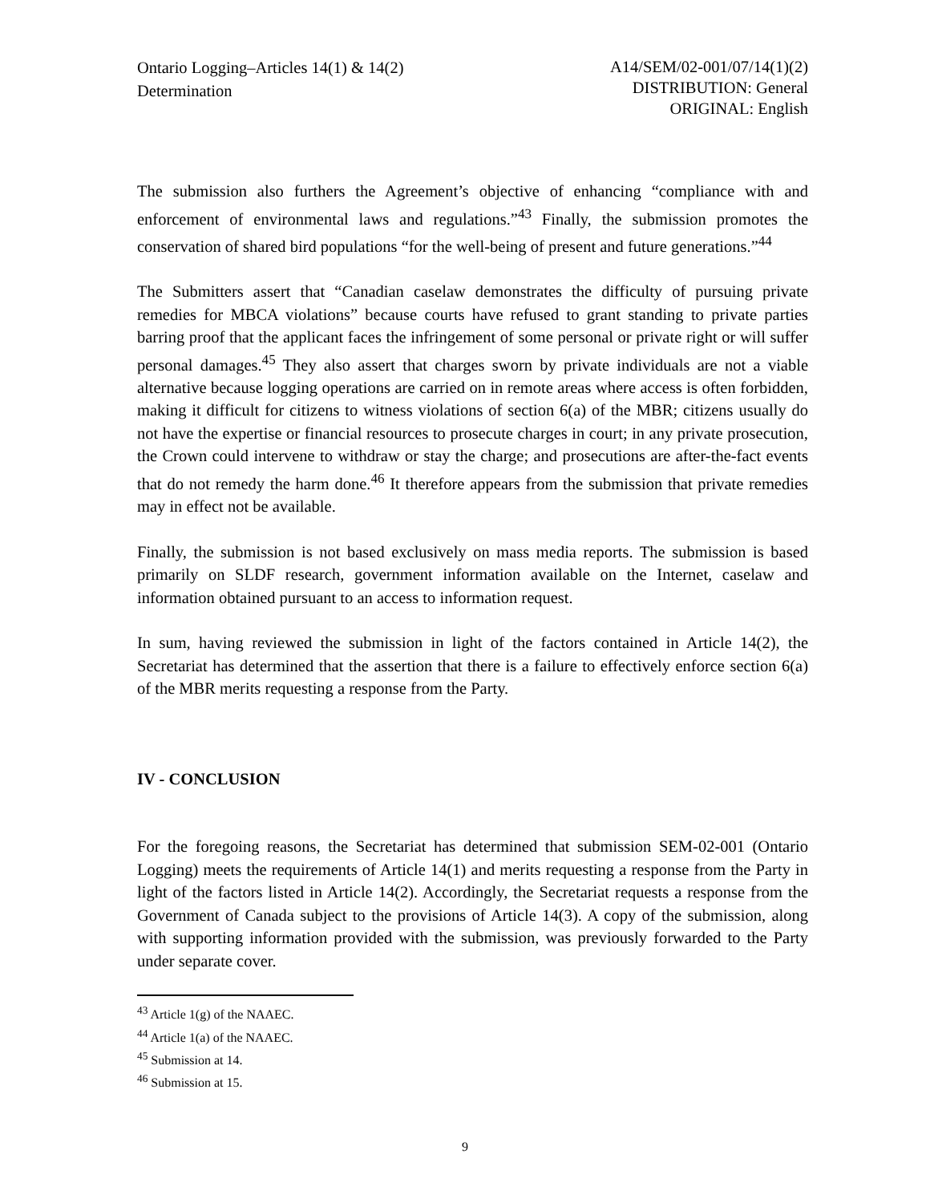Ontario Logging–Articles 14(1) & 14(2)
Determination
A14/SEM/02-001/07/14(1)(2)
DISTRIBUTION: General
ORIGINAL: English
The submission also furthers the Agreement’s objective of enhancing “compliance with and enforcement of environmental laws and regulations.”<sup>43</sup> Finally, the submission promotes the conservation of shared bird populations “for the well-being of present and future generations.”<sup>44</sup>
The Submitters assert that “Canadian caselaw demonstrates the difficulty of pursuing private remedies for MBCA violations” because courts have refused to grant standing to private parties barring proof that the applicant faces the infringement of some personal or private right or will suffer personal damages.<sup>45</sup> They also assert that charges sworn by private individuals are not a viable alternative because logging operations are carried on in remote areas where access is often forbidden, making it difficult for citizens to witness violations of section 6(a) of the MBR; citizens usually do not have the expertise or financial resources to prosecute charges in court; in any private prosecution, the Crown could intervene to withdraw or stay the charge; and prosecutions are after-the-fact events that do not remedy the harm done.<sup>46</sup> It therefore appears from the submission that private remedies may in effect not be available.
Finally, the submission is not based exclusively on mass media reports. The submission is based primarily on SLDF research, government information available on the Internet, caselaw and information obtained pursuant to an access to information request.
In sum, having reviewed the submission in light of the factors contained in Article 14(2), the Secretariat has determined that the assertion that there is a failure to effectively enforce section 6(a) of the MBR merits requesting a response from the Party.
IV - CONCLUSION
For the foregoing reasons, the Secretariat has determined that submission SEM-02-001 (Ontario Logging) meets the requirements of Article 14(1) and merits requesting a response from the Party in light of the factors listed in Article 14(2). Accordingly, the Secretariat requests a response from the Government of Canada subject to the provisions of Article 14(3). A copy of the submission, along with supporting information provided with the submission, was previously forwarded to the Party under separate cover.
<sup>43</sup> Article 1(g) of the NAAEC.
<sup>44</sup> Article 1(a) of the NAAEC.
<sup>45</sup> Submission at 14.
<sup>46</sup> Submission at 15.
9